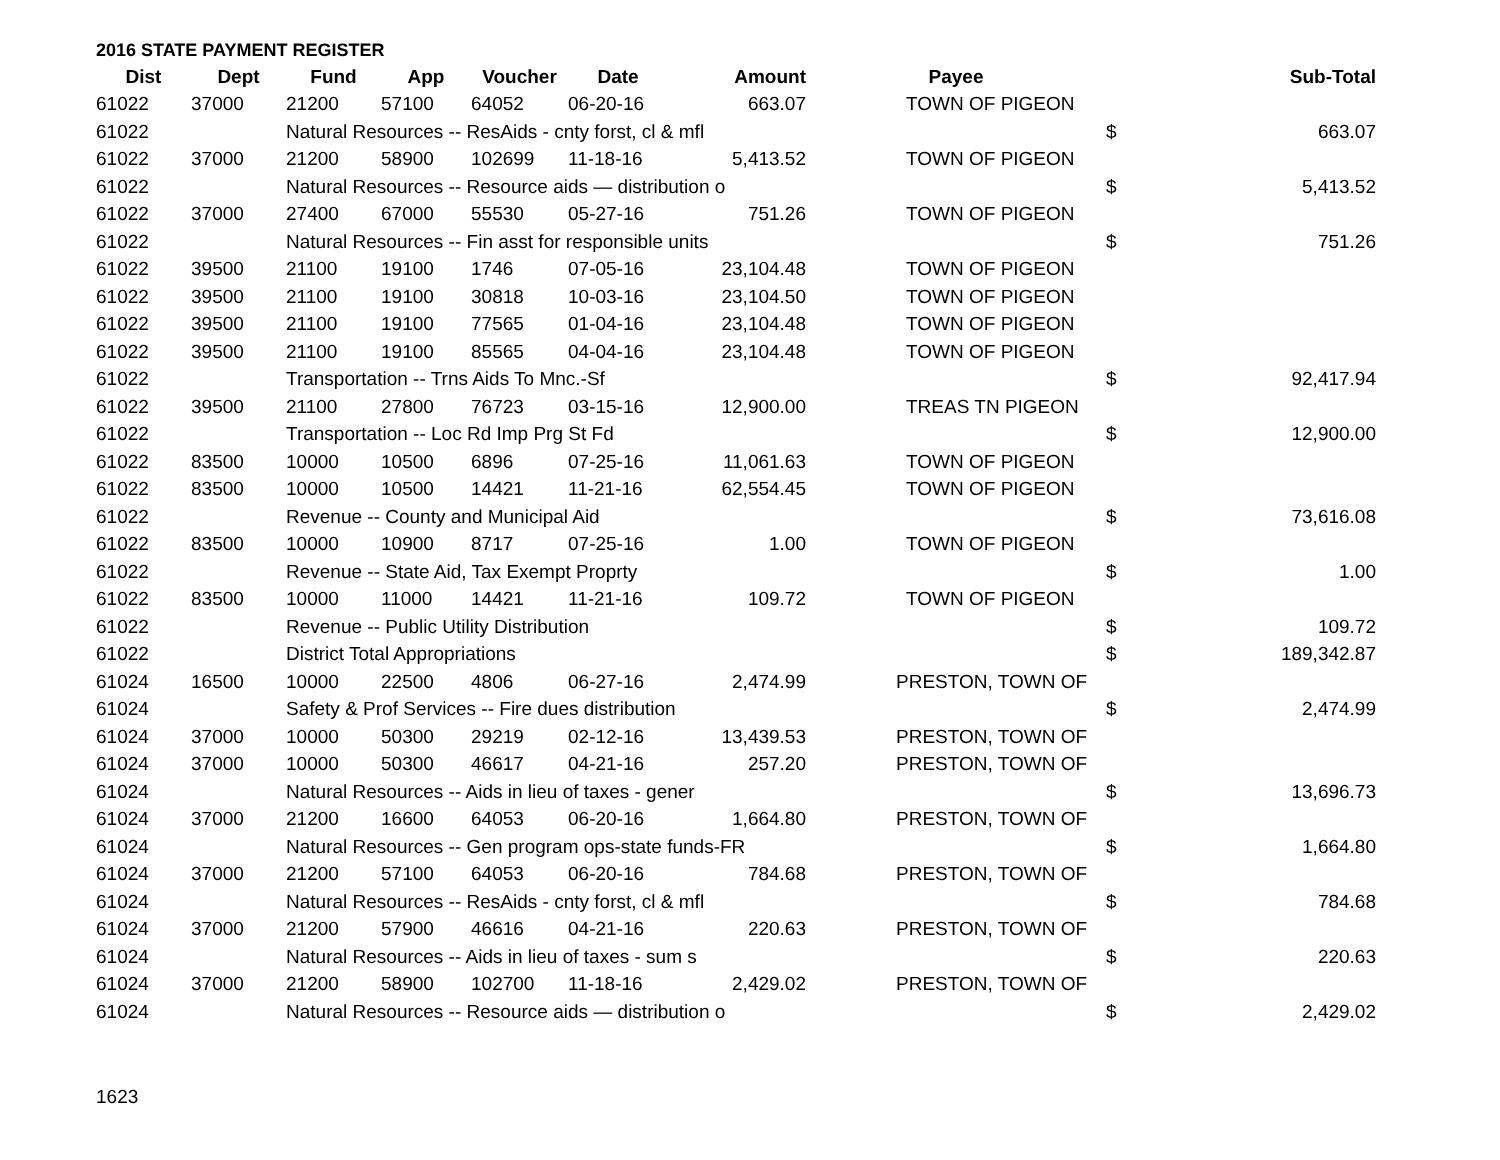2016 STATE PAYMENT REGISTER
| Dist | Dept | Fund | App | Voucher | Date | Amount | Payee | | Sub-Total |
| --- | --- | --- | --- | --- | --- | --- | --- | --- | --- |
| 61022 | 37000 | 21200 | 57100 | 64052 | 06-20-16 | 663.07 | TOWN OF PIGEON | | |
| 61022 | | Natural Resources -- ResAids - cnty forst, cl & mfl | | | | | | $ | 663.07 |
| 61022 | 37000 | 21200 | 58900 | 102699 | 11-18-16 | 5,413.52 | TOWN OF PIGEON | | |
| 61022 | | Natural Resources -- Resource aids — distribution o | | | | | | $ | 5,413.52 |
| 61022 | 37000 | 27400 | 67000 | 55530 | 05-27-16 | 751.26 | TOWN OF PIGEON | | |
| 61022 | | Natural Resources -- Fin asst for responsible units | | | | | | $ | 751.26 |
| 61022 | 39500 | 21100 | 19100 | 1746 | 07-05-16 | 23,104.48 | TOWN OF PIGEON | | |
| 61022 | 39500 | 21100 | 19100 | 30818 | 10-03-16 | 23,104.50 | TOWN OF PIGEON | | |
| 61022 | 39500 | 21100 | 19100 | 77565 | 01-04-16 | 23,104.48 | TOWN OF PIGEON | | |
| 61022 | 39500 | 21100 | 19100 | 85565 | 04-04-16 | 23,104.48 | TOWN OF PIGEON | | |
| 61022 | | Transportation -- Trns Aids To Mnc.-Sf | | | | | | $ | 92,417.94 |
| 61022 | 39500 | 21100 | 27800 | 76723 | 03-15-16 | 12,900.00 | TREAS TN PIGEON | | |
| 61022 | | Transportation -- Loc Rd Imp Prg St Fd | | | | | | $ | 12,900.00 |
| 61022 | 83500 | 10000 | 10500 | 6896 | 07-25-16 | 11,061.63 | TOWN OF PIGEON | | |
| 61022 | 83500 | 10000 | 10500 | 14421 | 11-21-16 | 62,554.45 | TOWN OF PIGEON | | |
| 61022 | | Revenue -- County and Municipal Aid | | | | | | $ | 73,616.08 |
| 61022 | 83500 | 10000 | 10900 | 8717 | 07-25-16 | 1.00 | TOWN OF PIGEON | | |
| 61022 | | Revenue -- State Aid, Tax Exempt Proprty | | | | | | $ | 1.00 |
| 61022 | 83500 | 10000 | 11000 | 14421 | 11-21-16 | 109.72 | TOWN OF PIGEON | | |
| 61022 | | Revenue -- Public Utility Distribution | | | | | | $ | 109.72 |
| 61022 | | District Total Appropriations | | | | | | $ | 189,342.87 |
| 61024 | 16500 | 10000 | 22500 | 4806 | 06-27-16 | 2,474.99 | PRESTON, TOWN OF | | |
| 61024 | | Safety & Prof Services -- Fire dues distribution | | | | | | $ | 2,474.99 |
| 61024 | 37000 | 10000 | 50300 | 29219 | 02-12-16 | 13,439.53 | PRESTON, TOWN OF | | |
| 61024 | 37000 | 10000 | 50300 | 46617 | 04-21-16 | 257.20 | PRESTON, TOWN OF | | |
| 61024 | | Natural Resources -- Aids in lieu of taxes - gener | | | | | | $ | 13,696.73 |
| 61024 | 37000 | 21200 | 16600 | 64053 | 06-20-16 | 1,664.80 | PRESTON, TOWN OF | | |
| 61024 | | Natural Resources -- Gen program ops-state funds-FR | | | | | | $ | 1,664.80 |
| 61024 | 37000 | 21200 | 57100 | 64053 | 06-20-16 | 784.68 | PRESTON, TOWN OF | | |
| 61024 | | Natural Resources -- ResAids - cnty forst, cl & mfl | | | | | | $ | 784.68 |
| 61024 | 37000 | 21200 | 57900 | 46616 | 04-21-16 | 220.63 | PRESTON, TOWN OF | | |
| 61024 | | Natural Resources -- Aids in lieu of taxes - sum s | | | | | | $ | 220.63 |
| 61024 | 37000 | 21200 | 58900 | 102700 | 11-18-16 | 2,429.02 | PRESTON, TOWN OF | | |
| 61024 | | Natural Resources -- Resource aids — distribution o | | | | | | $ | 2,429.02 |
1623